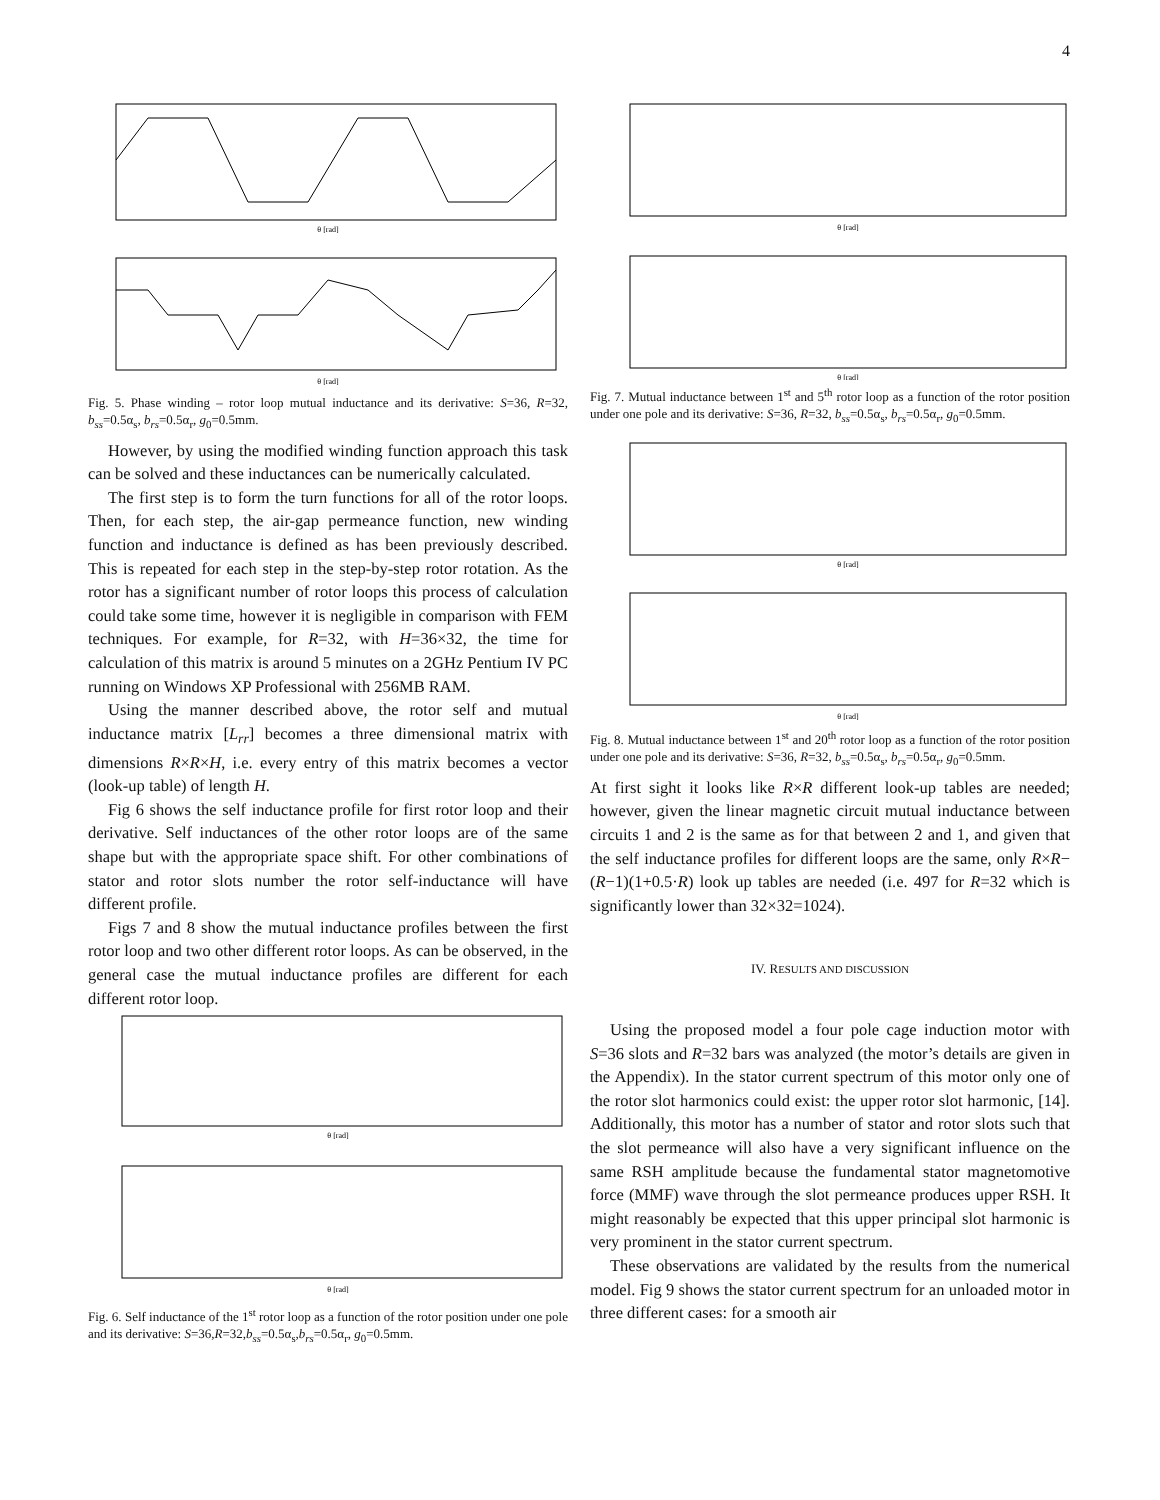4
θ [rad]
θ [rad]
Fig. 5. Phase winding – rotor loop mutual inductance and its derivative: S=36, R=32, b<sub>ss</sub>=0.5α<sub>s</sub>, b<sub>rs</sub>=0.5α<sub>r</sub>, g<sub>0</sub>=0.5mm.
However, by using the modified winding function approach this task can be solved and these inductances can be numerically calculated.
The first step is to form the turn functions for all of the rotor loops. Then, for each step, the air-gap permeance function, new winding function and inductance is defined as has been previously described. This is repeated for each step in the step-by-step rotor rotation. As the rotor has a significant number of rotor loops this process of calculation could take some time, however it is negligible in comparison with FEM techniques. For example, for R=32, with H=36×32, the time for calculation of this matrix is around 5 minutes on a 2GHz Pentium IV PC running on Windows XP Professional with 256MB RAM.
Using the manner described above, the rotor self and mutual inductance matrix [L<sub>rr</sub>] becomes a three dimensional matrix with dimensions R×R×H, i.e. every entry of this matrix becomes a vector (look-up table) of length H.
Fig 6 shows the self inductance profile for first rotor loop and their derivative. Self inductances of the other rotor loops are of the same shape but with the appropriate space shift. For other combinations of stator and rotor slots number the rotor self-inductance will have different profile.
Figs 7 and 8 show the mutual inductance profiles between the first rotor loop and two other different rotor loops. As can be observed, in the general case the mutual inductance profiles are different for each different rotor loop.
θ [rad]
θ [rad]
Fig. 6. Self inductance of the 1<sup>st</sup> rotor loop as a function of the rotor position under one pole and its derivative: S=36,R=32,b<sub>ss</sub>=0.5α<sub>s</sub>,b<sub>rs</sub>=0.5α<sub>r</sub>, g<sub>0</sub>=0.5mm.
θ [rad]
θ [rad]
Fig. 7. Mutual inductance between 1<sup>st</sup> and 5<sup>th</sup> rotor loop as a function of the rotor position under one pole and its derivative: S=36, R=32, b<sub>ss</sub>=0.5α<sub>s</sub>, b<sub>rs</sub>=0.5α<sub>r</sub>, g<sub>0</sub>=0.5mm.
θ [rad]
θ [rad]
Fig. 8. Mutual inductance between 1<sup>st</sup> and 20<sup>th</sup> rotor loop as a function of the rotor position under one pole and its derivative: S=36, R=32, b<sub>ss</sub>=0.5α<sub>s</sub>, b<sub>rs</sub>=0.5α<sub>r</sub>, g<sub>0</sub>=0.5mm.
At first sight it looks like R×R different look-up tables are needed; however, given the linear magnetic circuit mutual inductance between circuits 1 and 2 is the same as for that between 2 and 1, and given that the self inductance profiles for different loops are the same, only R×R−(R−1)(1+0.5·R) look up tables are needed (i.e. 497 for R=32 which is significantly lower than 32×32=1024).
IV. RESULTS AND DISCUSSION
Using the proposed model a four pole cage induction motor with S=36 slots and R=32 bars was analyzed (the motor’s details are given in the Appendix). In the stator current spectrum of this motor only one of the rotor slot harmonics could exist: the upper rotor slot harmonic, [14]. Additionally, this motor has a number of stator and rotor slots such that the slot permeance will also have a very significant influence on the same RSH amplitude because the fundamental stator magnetomotive force (MMF) wave through the slot permeance produces upper RSH. It might reasonably be expected that this upper principal slot harmonic is very prominent in the stator current spectrum.
These observations are validated by the results from the numerical model. Fig 9 shows the stator current spectrum for an unloaded motor in three different cases: for a smooth air